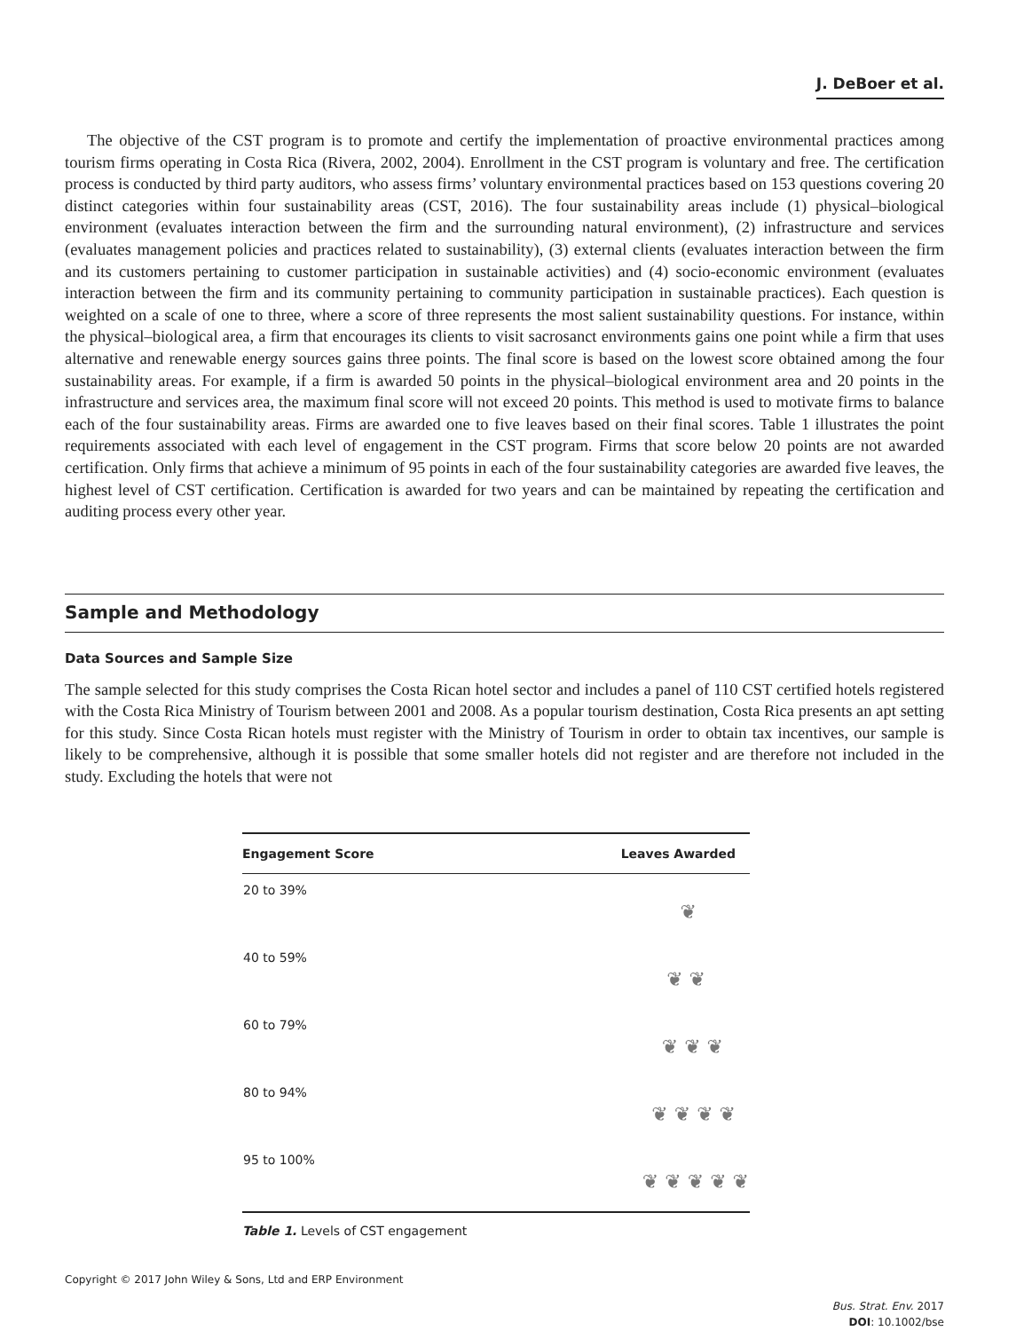J. DeBoer et al.
The objective of the CST program is to promote and certify the implementation of proactive environmental practices among tourism firms operating in Costa Rica (Rivera, 2002, 2004). Enrollment in the CST program is voluntary and free. The certification process is conducted by third party auditors, who assess firms’ voluntary environmental practices based on 153 questions covering 20 distinct categories within four sustainability areas (CST, 2016). The four sustainability areas include (1) physical–biological environment (evaluates interaction between the firm and the surrounding natural environment), (2) infrastructure and services (evaluates management policies and practices related to sustainability), (3) external clients (evaluates interaction between the firm and its customers pertaining to customer participation in sustainable activities) and (4) socio-economic environment (evaluates interaction between the firm and its community pertaining to community participation in sustainable practices). Each question is weighted on a scale of one to three, where a score of three represents the most salient sustainability questions. For instance, within the physical–biological area, a firm that encourages its clients to visit sacrosanct environments gains one point while a firm that uses alternative and renewable energy sources gains three points. The final score is based on the lowest score obtained among the four sustainability areas. For example, if a firm is awarded 50 points in the physical–biological environment area and 20 points in the infrastructure and services area, the maximum final score will not exceed 20 points. This method is used to motivate firms to balance each of the four sustainability areas. Firms are awarded one to five leaves based on their final scores. Table 1 illustrates the point requirements associated with each level of engagement in the CST program. Firms that score below 20 points are not awarded certification. Only firms that achieve a minimum of 95 points in each of the four sustainability categories are awarded five leaves, the highest level of CST certification. Certification is awarded for two years and can be maintained by repeating the certification and auditing process every other year.
Sample and Methodology
Data Sources and Sample Size
The sample selected for this study comprises the Costa Rican hotel sector and includes a panel of 110 CST certified hotels registered with the Costa Rica Ministry of Tourism between 2001 and 2008. As a popular tourism destination, Costa Rica presents an apt setting for this study. Since Costa Rican hotels must register with the Ministry of Tourism in order to obtain tax incentives, our sample is likely to be comprehensive, although it is possible that some smaller hotels did not register and are therefore not included in the study. Excluding the hotels that were not
| Engagement Score | Leaves Awarded |
| --- | --- |
| 20 to 39% | ❦ |
| 40 to 59% | ❦ ❦ |
| 60 to 79% | ❦ ❦ ❦ |
| 80 to 94% | ❦ ❦ ❦ ❦ |
| 95 to 100% | ❦ ❦ ❦ ❦ ❦ |
Table 1. Levels of CST engagement
Copyright © 2017 John Wiley & Sons, Ltd and ERP Environment
Bus. Strat. Env. 2017
DOI: 10.1002/bse